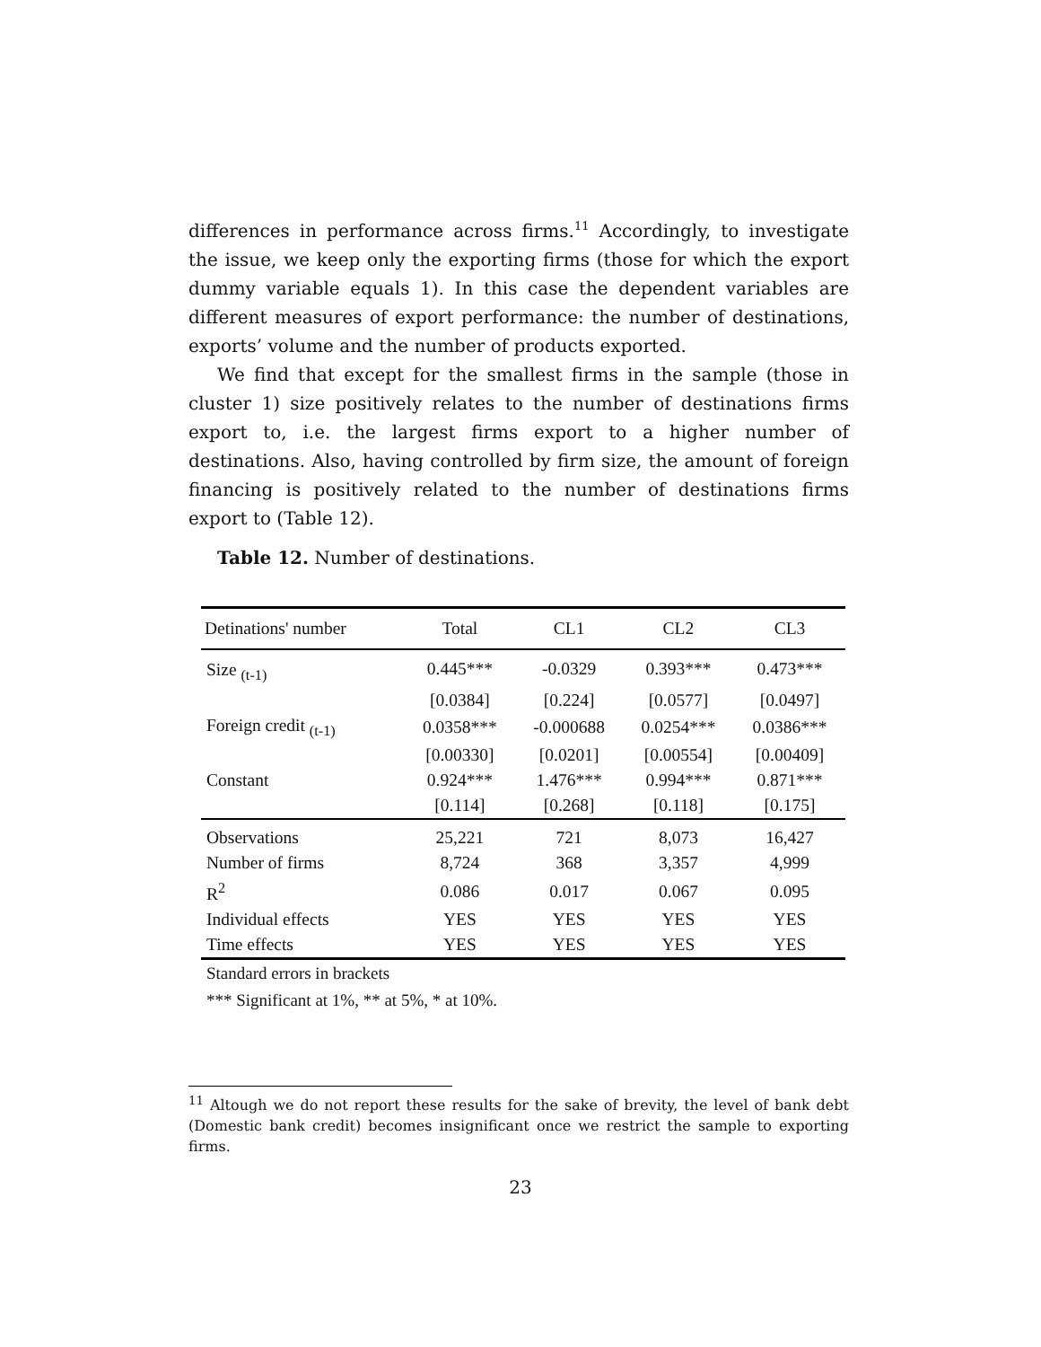differences in performance across firms.<sup>11</sup> Accordingly, to investigate the issue, we keep only the exporting firms (those for which the export dummy variable equals 1). In this case the dependent variables are different measures of export performance: the number of destinations, exports’ volume and the number of products exported.
We find that except for the smallest firms in the sample (those in cluster 1) size positively relates to the number of destinations firms export to, i.e. the largest firms export to a higher number of destinations. Also, having controlled by firm size, the amount of foreign financing is positively related to the number of destinations firms export to (Table 12).
Table 12. Number of destinations.
| Detinations' number | Total | CL1 | CL2 | CL3 |
| Size <sub>(t-1)</sub> | 0.445*** | -0.0329 | 0.393*** | 0.473*** |
| | [0.0384] | [0.224] | [0.0577] | [0.0497] |
| Foreign credit <sub>(t-1)</sub> | 0.0358*** | -0.000688 | 0.0254*** | 0.0386*** |
| | [0.00330] | [0.0201] | [0.00554] | [0.00409] |
| Constant | 0.924*** | 1.476*** | 0.994*** | 0.871*** |
| | [0.114] | [0.268] | [0.118] | [0.175] |
| Observations | 25,221 | 721 | 8,073 | 16,427 |
| Number of firms | 8,724 | 368 | 3,357 | 4,999 |
| R<sup>2</sup> | 0.086 | 0.017 | 0.067 | 0.095 |
| Individual effects | YES | YES | YES | YES |
| Time effects | YES | YES | YES | YES |
Standard errors in brackets
*** Significant at 1%, ** at 5%, * at 10%.
<sup>11</sup> Altough we do not report these results for the sake of brevity, the level of bank debt (Domestic bank credit) becomes insignificant once we restrict the sample to exporting firms.
23